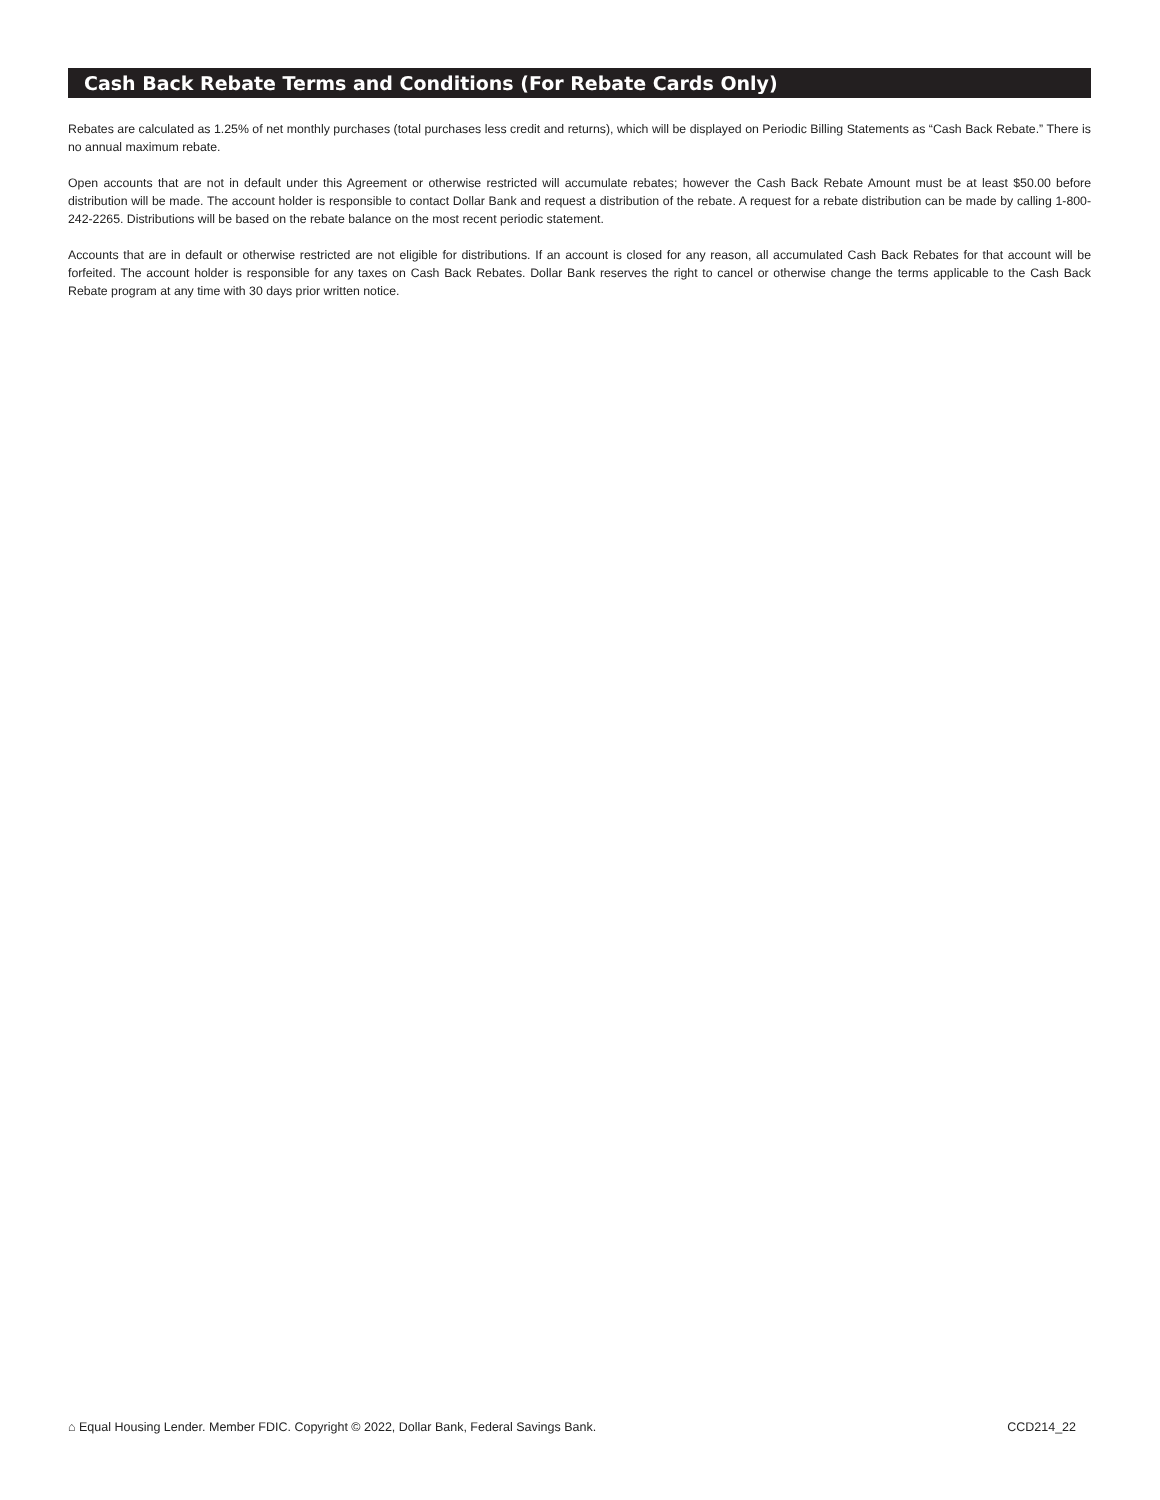Cash Back Rebate Terms and Conditions (For Rebate Cards Only)
Rebates are calculated as 1.25% of net monthly purchases (total purchases less credit and returns), which will be displayed on Periodic Billing Statements as “Cash Back Rebate.” There is no annual maximum rebate.
Open accounts that are not in default under this Agreement or otherwise restricted will accumulate rebates; however the Cash Back Rebate Amount must be at least $50.00 before distribution will be made. The account holder is responsible to contact Dollar Bank and request a distribution of the rebate. A request for a rebate distribution can be made by calling 1-800-242-2265. Distributions will be based on the rebate balance on the most recent periodic statement.
Accounts that are in default or otherwise restricted are not eligible for distributions. If an account is closed for any reason, all accumulated Cash Back Rebates for that account will be forfeited. The account holder is responsible for any taxes on Cash Back Rebates. Dollar Bank reserves the right to cancel or otherwise change the terms applicable to the Cash Back Rebate program at any time with 30 days prior written notice.
⌂ Equal Housing Lender. Member FDIC. Copyright © 2022, Dollar Bank, Federal Savings Bank. CCD214_22